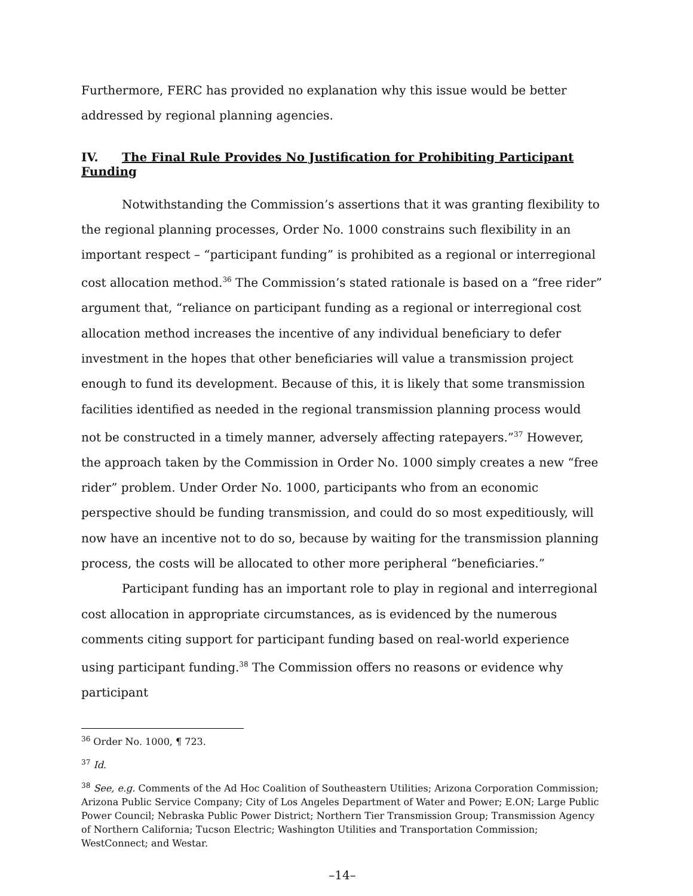Furthermore, FERC has provided no explanation why this issue would be better addressed by regional planning agencies.
IV. The Final Rule Provides No Justification for Prohibiting Participant Funding
Notwithstanding the Commission’s assertions that it was granting flexibility to the regional planning processes, Order No. 1000 constrains such flexibility in an important respect – “participant funding” is prohibited as a regional or interregional cost allocation method.<sup>36</sup> The Commission’s stated rationale is based on a “free rider” argument that, “reliance on participant funding as a regional or interregional cost allocation method increases the incentive of any individual beneficiary to defer investment in the hopes that other beneficiaries will value a transmission project enough to fund its development. Because of this, it is likely that some transmission facilities identified as needed in the regional transmission planning process would not be constructed in a timely manner, adversely affecting ratepayers.”<sup>37</sup> However, the approach taken by the Commission in Order No. 1000 simply creates a new “free rider” problem. Under Order No. 1000, participants who from an economic perspective should be funding transmission, and could do so most expeditiously, will now have an incentive not to do so, because by waiting for the transmission planning process, the costs will be allocated to other more peripheral “beneficiaries.”
Participant funding has an important role to play in regional and interregional cost allocation in appropriate circumstances, as is evidenced by the numerous comments citing support for participant funding based on real-world experience using participant funding.<sup>38</sup> The Commission offers no reasons or evidence why participant
<sup>36</sup> Order No. 1000, ¶ 723.
<sup>37</sup> Id.
<sup>38</sup> See, e.g. Comments of the Ad Hoc Coalition of Southeastern Utilities; Arizona Corporation Commission; Arizona Public Service Company; City of Los Angeles Department of Water and Power; E.ON; Large Public Power Council; Nebraska Public Power District; Northern Tier Transmission Group; Transmission Agency of Northern California; Tucson Electric; Washington Utilities and Transportation Commission; WestConnect; and Westar.
–14–